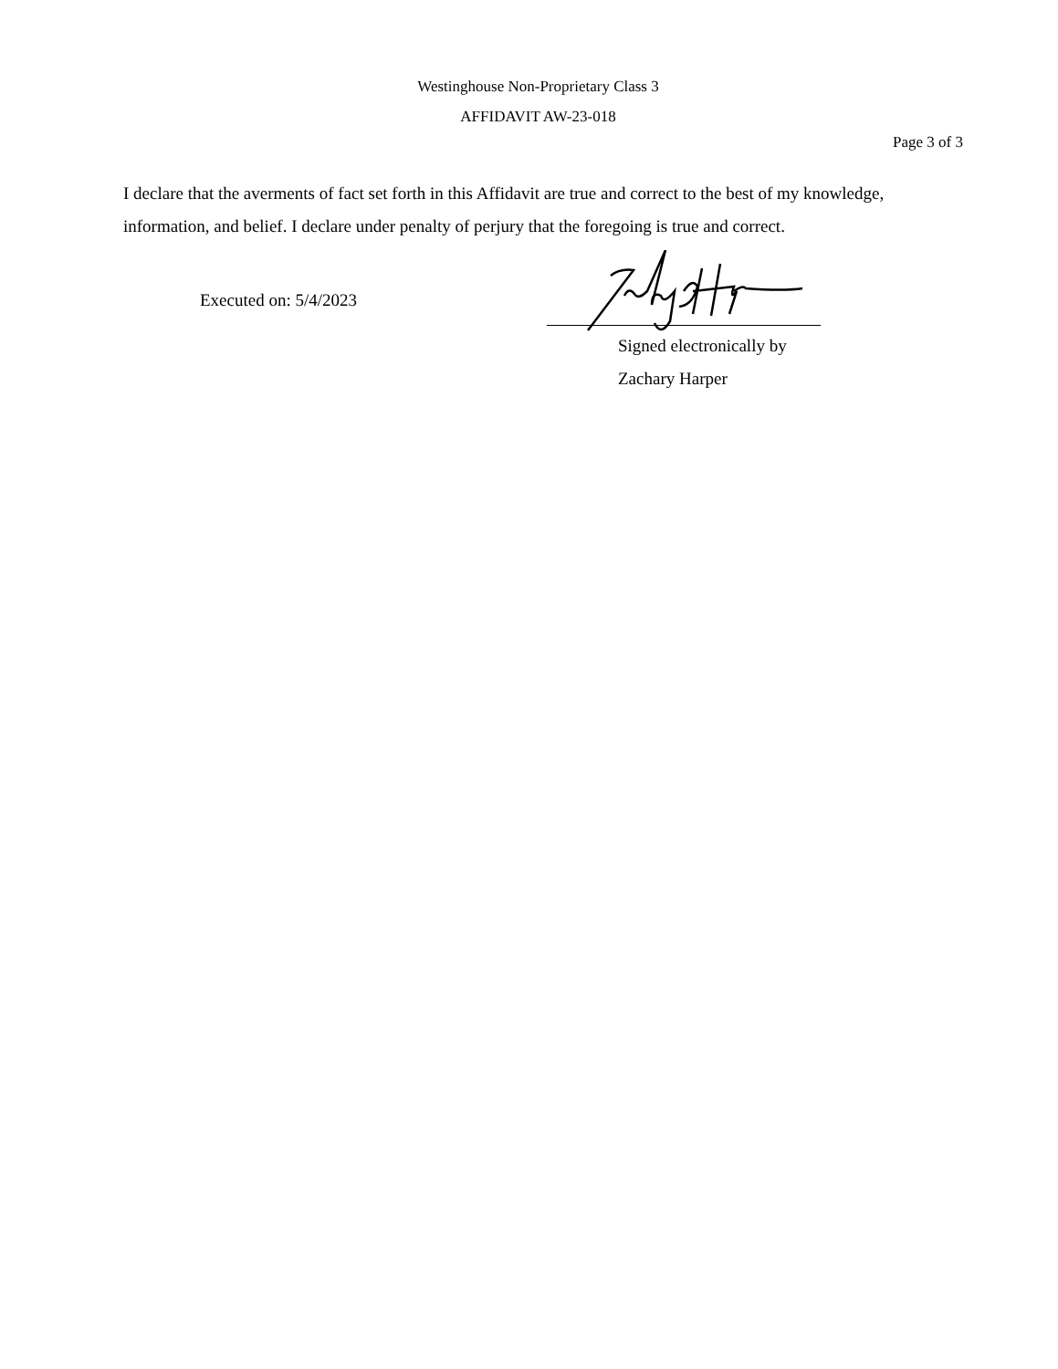Westinghouse Non-Proprietary Class 3
AFFIDAVIT AW-23-018
Page 3 of 3
I declare that the averments of fact set forth in this Affidavit are true and correct to the best of my knowledge, information, and belief. I declare under penalty of perjury that the foregoing is true and correct.
Executed on: 5/4/2023
Signed electronically by
Zachary Harper